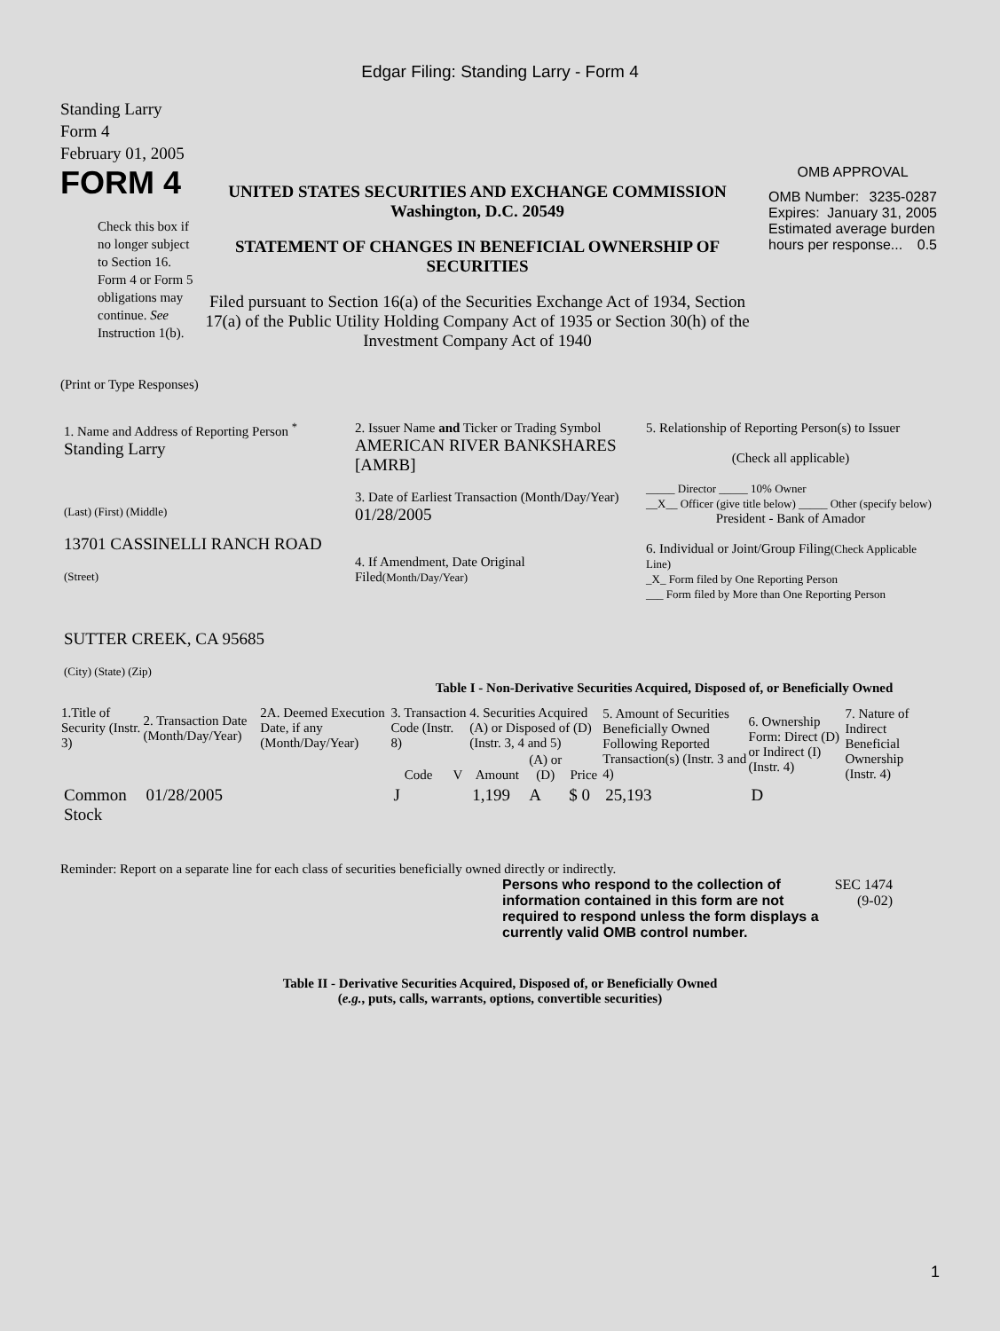Edgar Filing: Standing Larry - Form 4
Standing Larry
Form 4
February 01, 2005
FORM 4
Check this box if no longer subject to Section 16. Form 4 or Form 5 obligations may continue. See Instruction 1(b).
UNITED STATES SECURITIES AND EXCHANGE COMMISSION
Washington, D.C. 20549
STATEMENT OF CHANGES IN BENEFICIAL OWNERSHIP OF SECURITIES
Filed pursuant to Section 16(a) of the Securities Exchange Act of 1934, Section 17(a) of the Public Utility Holding Company Act of 1935 or Section 30(h) of the Investment Company Act of 1940
OMB APPROVAL
OMB Number: 3235-0287
Expires: January 31, 2005
Estimated average burden hours per response... 0.5
(Print or Type Responses)
| 1. Name and Address of Reporting Person <sup>*</sup> Standing Larry (Last) (First) (Middle) 13701 CASSINELLI RANCH ROAD (Street) SUTTER CREEK, CA 95685 (City) (State) (Zip) | 2. Issuer Name and Ticker or Trading Symbol AMERICAN RIVER BANKSHARES [AMRB] 3. Date of Earliest Transaction (Month/Day/Year) 01/28/2005 4. If Amendment, Date Original Filed (Month/Day/Year) | 5. Relationship of Reporting Person(s) to Issuer (Check all applicable) _____ Director _____ 10% Owner __X__ Officer (give title below) _____ Other (specify below) President - Bank of Amador 6. Individual or Joint/Group Filing (Check Applicable Line) _X_ Form filed by One Reporting Person ___ Form filed by More than One Reporting Person |
Table I - Non-Derivative Securities Acquired, Disposed of, or Beneficially Owned
| 1.Title of Security (Instr. 3) | 2. Transaction Date (Month/Day/Year) | 2A. Deemed Execution Date, if any (Month/Day/Year) | 3. Transaction Code (Instr. 8) | | 4. Securities Acquired (A) or Disposed of (D) (Instr. 3, 4 and 5) | | | 5. Amount of Securities Beneficially Owned Following Reported Transaction(s) (Instr. 3 and 4) | 6. Ownership Form: Direct (D) or Indirect (I) (Instr. 4) | 7. Nature of Indirect Beneficial Ownership (Instr. 4) |
| --- | --- | --- | --- | --- | --- | --- | --- | --- | --- | --- |
| | | | Code | V | Amount | (A) or (D) | Price | | | |
| Common Stock | 01/28/2005 | | J | | 1,199 | A | $ 0 | 25,193 | D | |
Reminder: Report on a separate line for each class of securities beneficially owned directly or indirectly.
Persons who respond to the collection of information contained in this form are not required to respond unless the form displays a currently valid OMB control number. SEC 1474 (9-02)
Table II - Derivative Securities Acquired, Disposed of, or Beneficially Owned
(e.g., puts, calls, warrants, options, convertible securities)
1